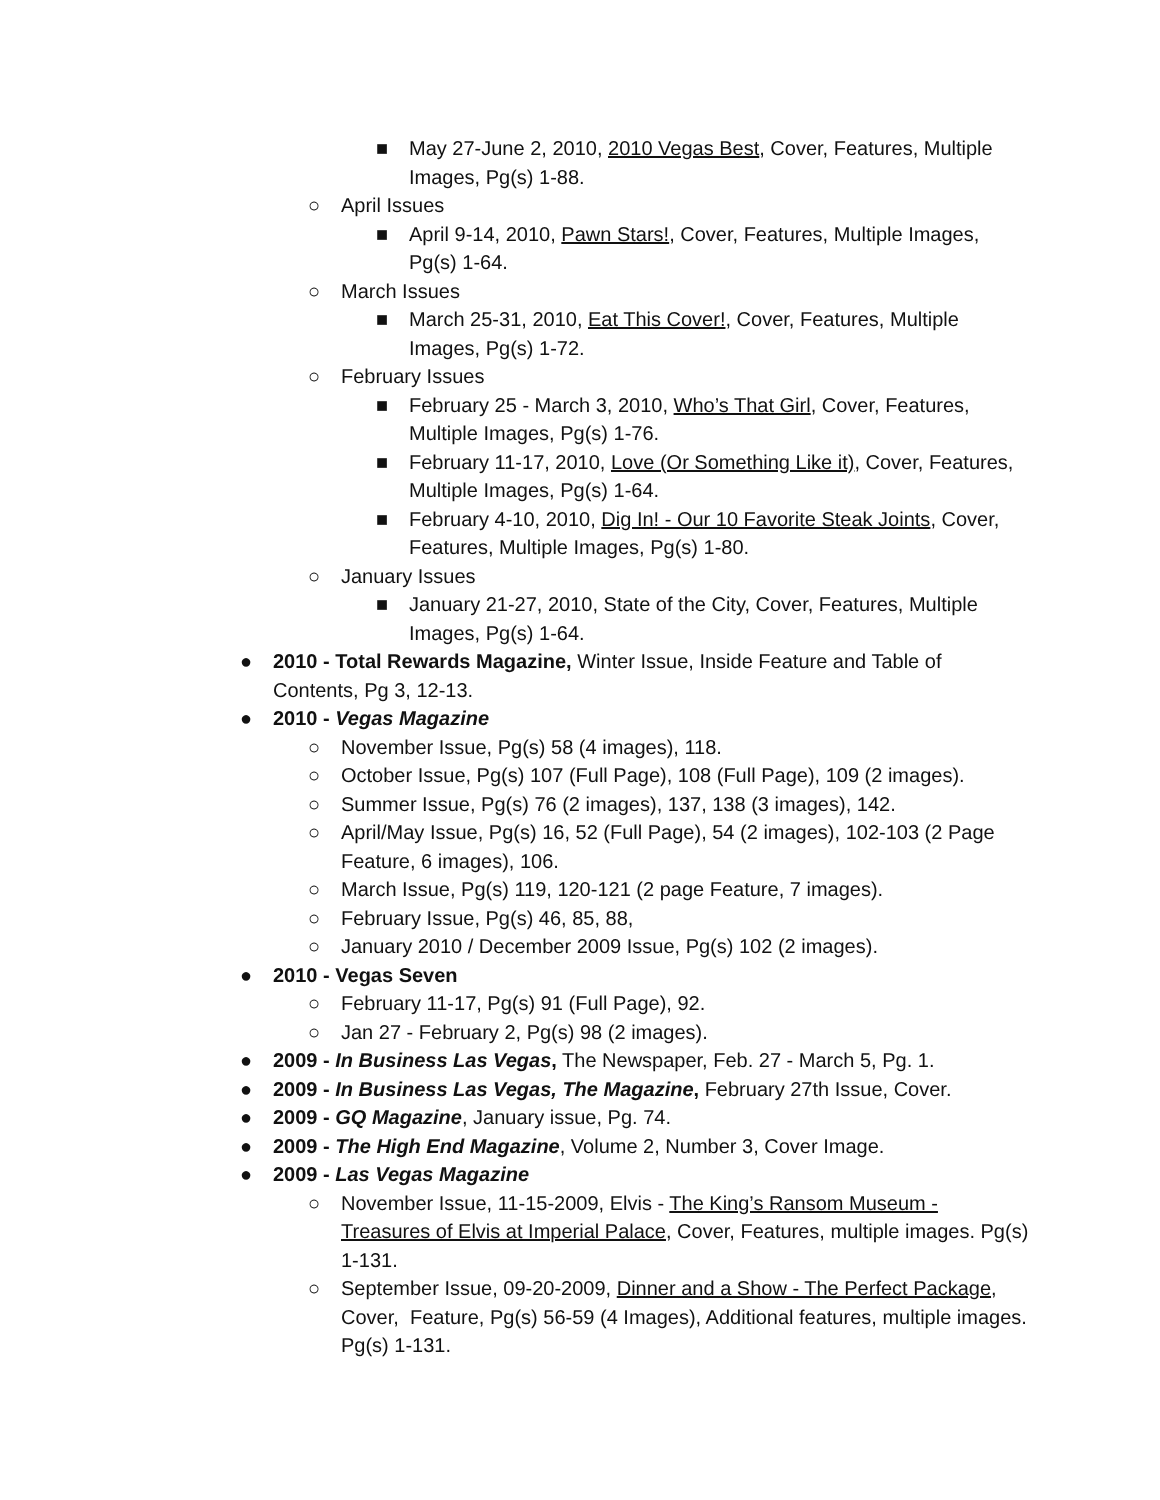■ May 27-June 2, 2010, 2010 Vegas Best, Cover, Features, Multiple Images, Pg(s) 1-88.
○ April Issues
■ April 9-14, 2010, Pawn Stars!, Cover, Features, Multiple Images, Pg(s) 1-64.
○ March Issues
■ March 25-31, 2010, Eat This Cover!, Cover, Features, Multiple Images, Pg(s) 1-72.
○ February Issues
■ February 25 - March 3, 2010, Who’s That Girl, Cover, Features, Multiple Images, Pg(s) 1-76.
■ February 11-17, 2010, Love (Or Something Like it), Cover, Features, Multiple Images, Pg(s) 1-64.
■ February 4-10, 2010, Dig In! - Our 10 Favorite Steak Joints, Cover, Features, Multiple Images, Pg(s) 1-80.
○ January Issues
■ January 21-27, 2010, State of the City, Cover, Features, Multiple Images, Pg(s) 1-64.
● 2010 - Total Rewards Magazine, Winter Issue, Inside Feature and Table of Contents, Pg 3, 12-13.
● 2010 - Vegas Magazine
○ November Issue, Pg(s) 58 (4 images), 118.
○ October Issue, Pg(s) 107 (Full Page), 108 (Full Page), 109 (2 images).
○ Summer Issue, Pg(s) 76 (2 images), 137, 138 (3 images), 142.
○ April/May Issue, Pg(s) 16, 52 (Full Page), 54 (2 images), 102-103 (2 Page Feature, 6 images), 106.
○ March Issue, Pg(s) 119, 120-121 (2 page Feature, 7 images).
○ February Issue, Pg(s) 46, 85, 88,
○ January 2010 / December 2009 Issue, Pg(s) 102 (2 images).
● 2010 - Vegas Seven
○ February 11-17, Pg(s) 91 (Full Page), 92.
○ Jan 27 - February 2, Pg(s) 98 (2 images).
● 2009 - In Business Las Vegas, The Newspaper, Feb. 27 - March 5, Pg. 1.
● 2009 - In Business Las Vegas, The Magazine, February 27th Issue, Cover.
● 2009 - GQ Magazine, January issue, Pg. 74.
● 2009 - The High End Magazine, Volume 2, Number 3, Cover Image.
● 2009 - Las Vegas Magazine
○ November Issue, 11-15-2009, Elvis - The King’s Ransom Museum - Treasures of Elvis at Imperial Palace, Cover, Features, multiple images. Pg(s) 1-131.
○ September Issue, 09-20-2009, Dinner and a Show - The Perfect Package, Cover, Feature, Pg(s) 56-59 (4 Images), Additional features, multiple images. Pg(s) 1-131.